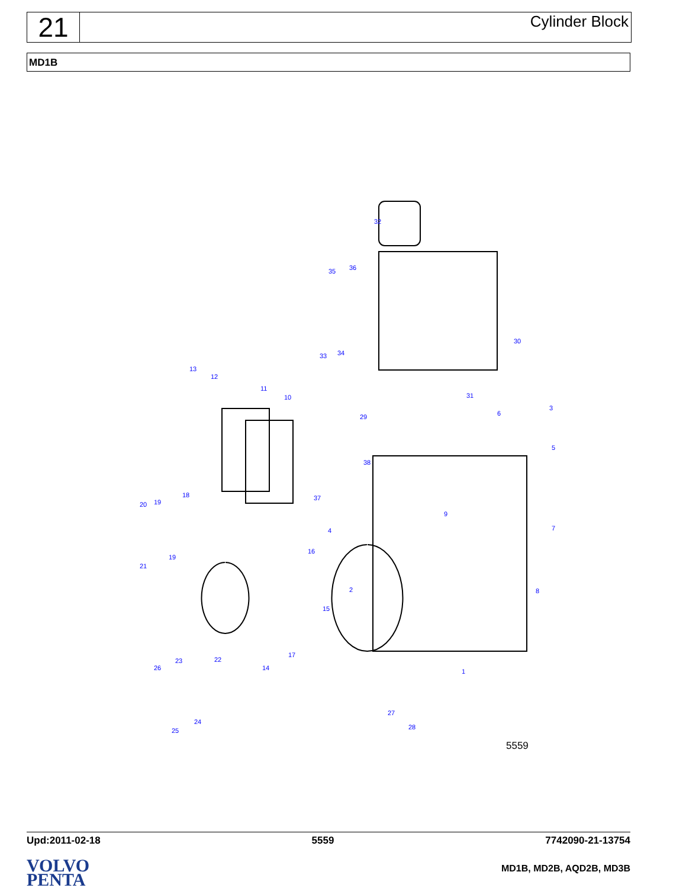21
Cylinder Block
MD1B
32
30
35 36
33 34
13
12
11
10 31
29
3
6
5
38
37 18
19 20
9
7 4
16
19
21
2 8
15
17
22 23
26 14 1
27
28
24
25
5559
Upd:2011-02-18 5559 7742090-21-13754
VOLVO
PENTA
MD1B, MD2B, AQD2B, MD3B